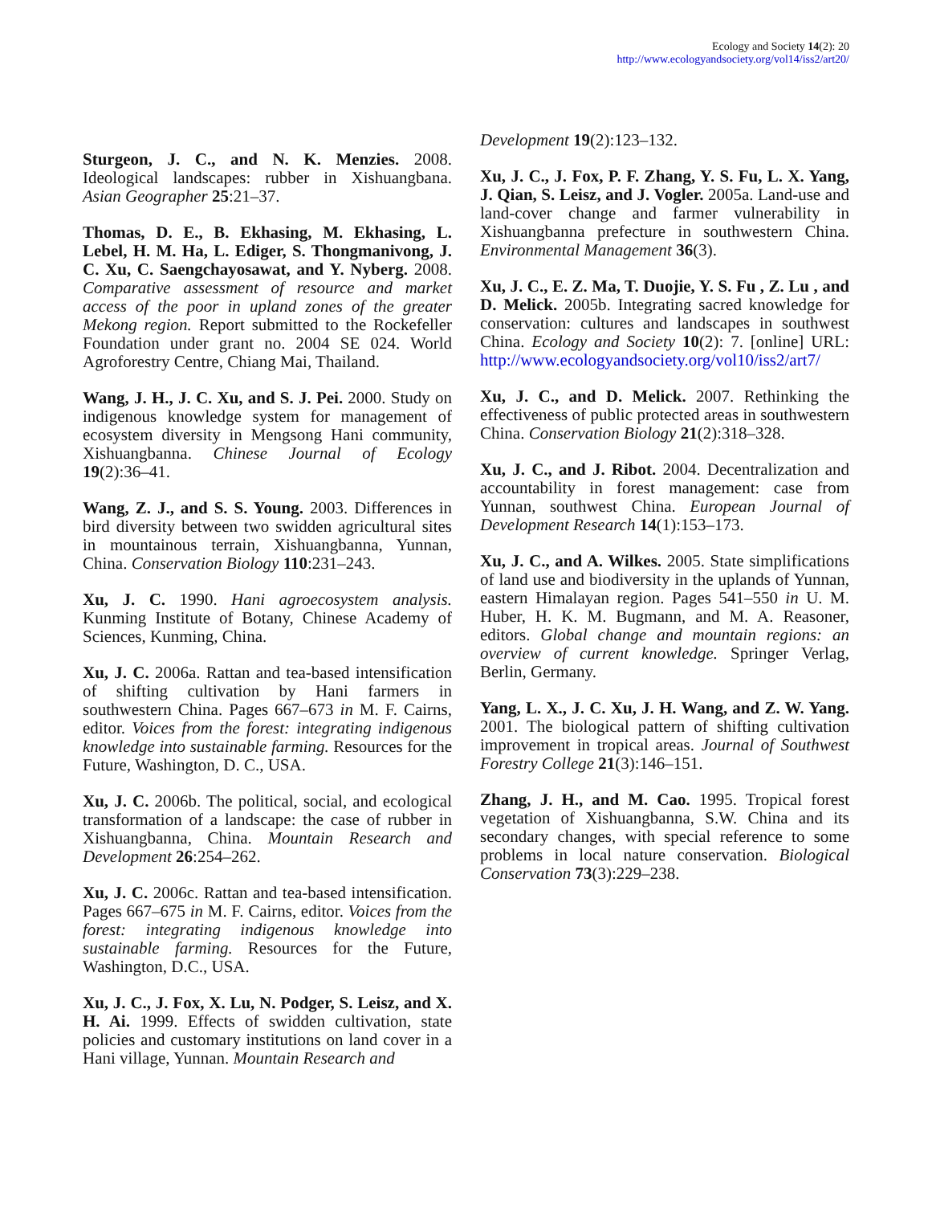Ecology and Society 14(2): 20
http://www.ecologyandsociety.org/vol14/iss2/art20/
Sturgeon, J. C., and N. K. Menzies. 2008. Ideological landscapes: rubber in Xishuangbana. Asian Geographer 25:21–37.
Thomas, D. E., B. Ekhasing, M. Ekhasing, L. Lebel, H. M. Ha, L. Ediger, S. Thongmanivong, J. C. Xu, C. Saengchayosawat, and Y. Nyberg. 2008. Comparative assessment of resource and market access of the poor in upland zones of the greater Mekong region. Report submitted to the Rockefeller Foundation under grant no. 2004 SE 024. World Agroforestry Centre, Chiang Mai, Thailand.
Wang, J. H., J. C. Xu, and S. J. Pei. 2000. Study on indigenous knowledge system for management of ecosystem diversity in Mengsong Hani community, Xishuangbanna. Chinese Journal of Ecology 19(2):36–41.
Wang, Z. J., and S. S. Young. 2003. Differences in bird diversity between two swidden agricultural sites in mountainous terrain, Xishuangbanna, Yunnan, China. Conservation Biology 110:231–243.
Xu, J. C. 1990. Hani agroecosystem analysis. Kunming Institute of Botany, Chinese Academy of Sciences, Kunming, China.
Xu, J. C. 2006a. Rattan and tea-based intensification of shifting cultivation by Hani farmers in southwestern China. Pages 667–673 in M. F. Cairns, editor. Voices from the forest: integrating indigenous knowledge into sustainable farming. Resources for the Future, Washington, D. C., USA.
Xu, J. C. 2006b. The political, social, and ecological transformation of a landscape: the case of rubber in Xishuangbanna, China. Mountain Research and Development 26:254–262.
Xu, J. C. 2006c. Rattan and tea-based intensification. Pages 667–675 in M. F. Cairns, editor. Voices from the forest: integrating indigenous knowledge into sustainable farming. Resources for the Future, Washington, D.C., USA.
Xu, J. C., J. Fox, X. Lu, N. Podger, S. Leisz, and X. H. Ai. 1999. Effects of swidden cultivation, state policies and customary institutions on land cover in a Hani village, Yunnan. Mountain Research and
Development 19(2):123–132.
Xu, J. C., J. Fox, P. F. Zhang, Y. S. Fu, L. X. Yang, J. Qian, S. Leisz, and J. Vogler. 2005a. Land-use and land-cover change and farmer vulnerability in Xishuangbanna prefecture in southwestern China. Environmental Management 36(3).
Xu, J. C., E. Z. Ma, T. Duojie, Y. S. Fu , Z. Lu , and D. Melick. 2005b. Integrating sacred knowledge for conservation: cultures and landscapes in southwest China. Ecology and Society 10(2): 7. [online] URL: http://www.ecologyandsociety.org/vol10/iss2/art7/
Xu, J. C., and D. Melick. 2007. Rethinking the effectiveness of public protected areas in southwestern China. Conservation Biology 21(2):318–328.
Xu, J. C., and J. Ribot. 2004. Decentralization and accountability in forest management: case from Yunnan, southwest China. European Journal of Development Research 14(1):153–173.
Xu, J. C., and A. Wilkes. 2005. State simplifications of land use and biodiversity in the uplands of Yunnan, eastern Himalayan region. Pages 541–550 in U. M. Huber, H. K. M. Bugmann, and M. A. Reasoner, editors. Global change and mountain regions: an overview of current knowledge. Springer Verlag, Berlin, Germany.
Yang, L. X., J. C. Xu, J. H. Wang, and Z. W. Yang. 2001. The biological pattern of shifting cultivation improvement in tropical areas. Journal of Southwest Forestry College 21(3):146–151.
Zhang, J. H., and M. Cao. 1995. Tropical forest vegetation of Xishuangbanna, S.W. China and its secondary changes, with special reference to some problems in local nature conservation. Biological Conservation 73(3):229–238.